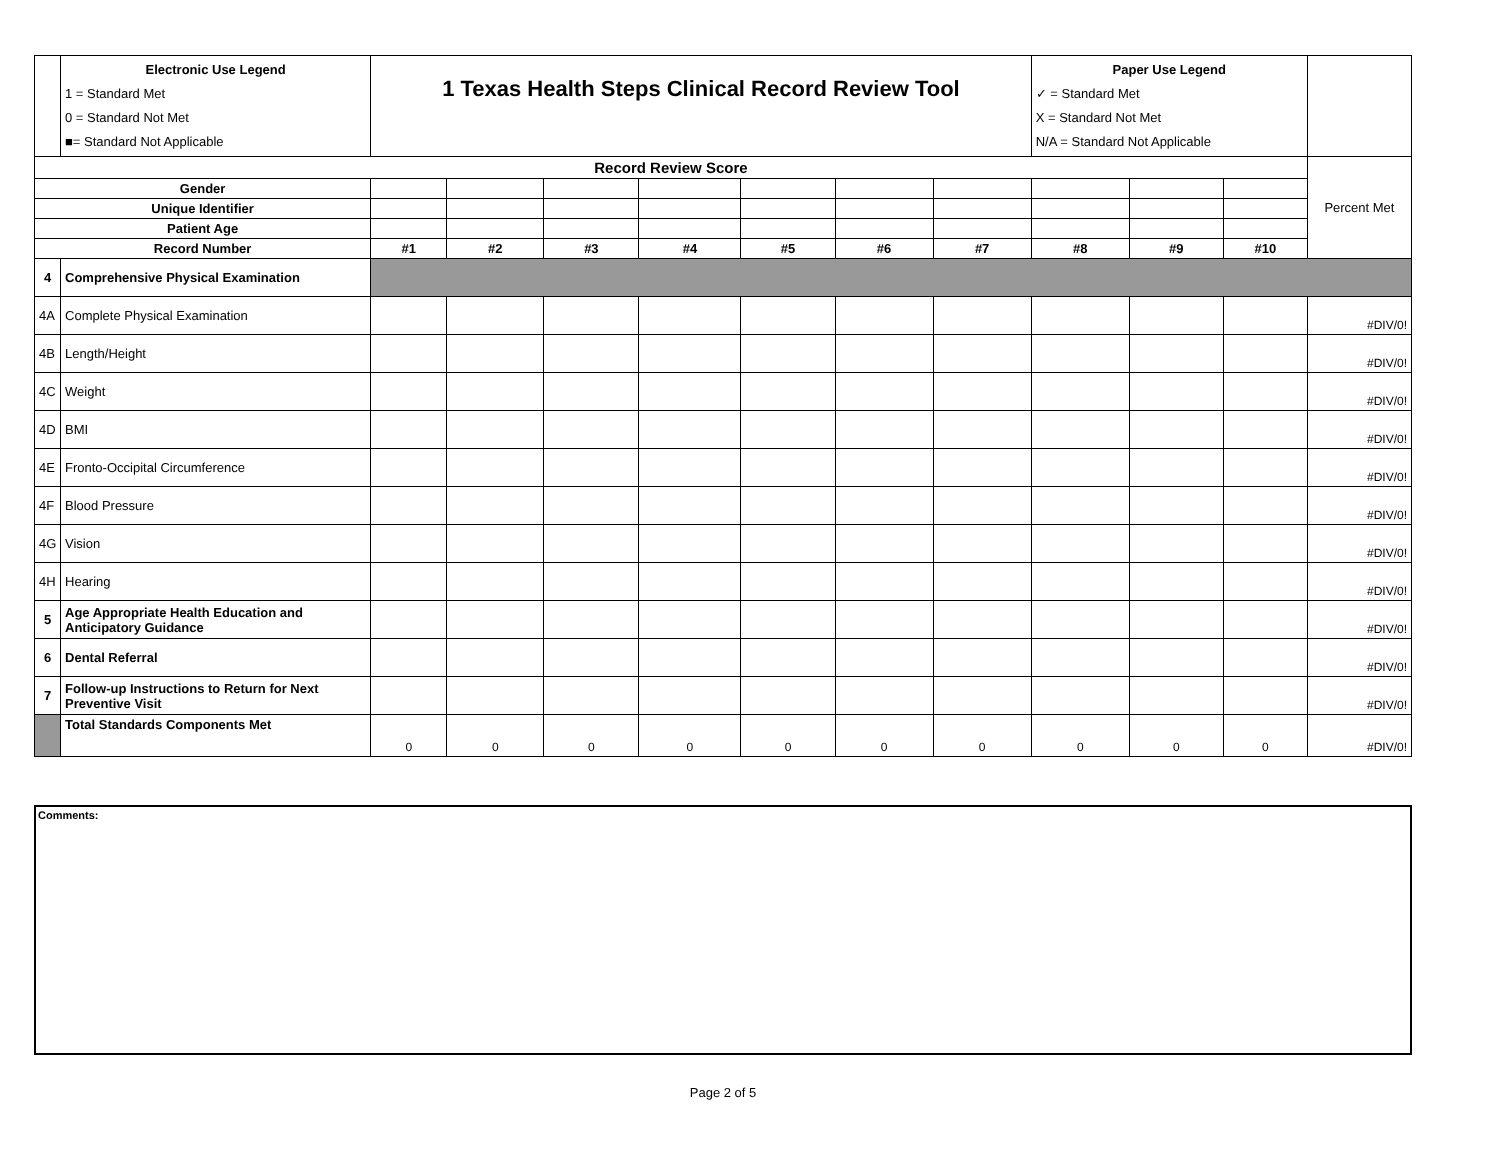| | Electronic Use Legend 1 = Standard Met 0 = Standard Not Met ■= Standard Not Applicable | 1 Texas Health Steps Clinical Record Review Tool | | | | | | | Paper Use Legend ✓ = Standard Met X = Standard Not Met N/A = Standard Not Applicable | | | |
| Record Review Score | | | | | | | | | | | | Percent Met |
| Gender | | | | | | | | | | | | |
| Unique Identifier | | | | | | | | | | | | |
| Patient Age | | | | | | | | | | | | |
| Record Number | | #1 | #2 | #3 | #4 | #5 | #6 | #7 | #8 | #9 | #10 | |
| 4 | Comprehensive Physical Examination | | | | | | | | | | | |
| 4A | Complete Physical Examination | | | | | | | | | | | #DIV/0! |
| 4B | Length/Height | | | | | | | | | | | #DIV/0! |
| 4C | Weight | | | | | | | | | | | #DIV/0! |
| 4D | BMI | | | | | | | | | | | #DIV/0! |
| 4E | Fronto-Occipital Circumference | | | | | | | | | | | #DIV/0! |
| 4F | Blood Pressure | | | | | | | | | | | #DIV/0! |
| 4G | Vision | | | | | | | | | | | #DIV/0! |
| 4H | Hearing | | | | | | | | | | | #DIV/0! |
| 5 | Age Appropriate Health Education and Anticipatory Guidance | | | | | | | | | | | #DIV/0! |
| 6 | Dental Referral | | | | | | | | | | | #DIV/0! |
| 7 | Follow-up Instructions to Return for Next Preventive Visit | | | | | | | | | | | #DIV/0! |
| | Total Standards Components Met | 0 | 0 | 0 | 0 | 0 | 0 | 0 | 0 | 0 | 0 | #DIV/0! |
Comments:
Page 2 of 5